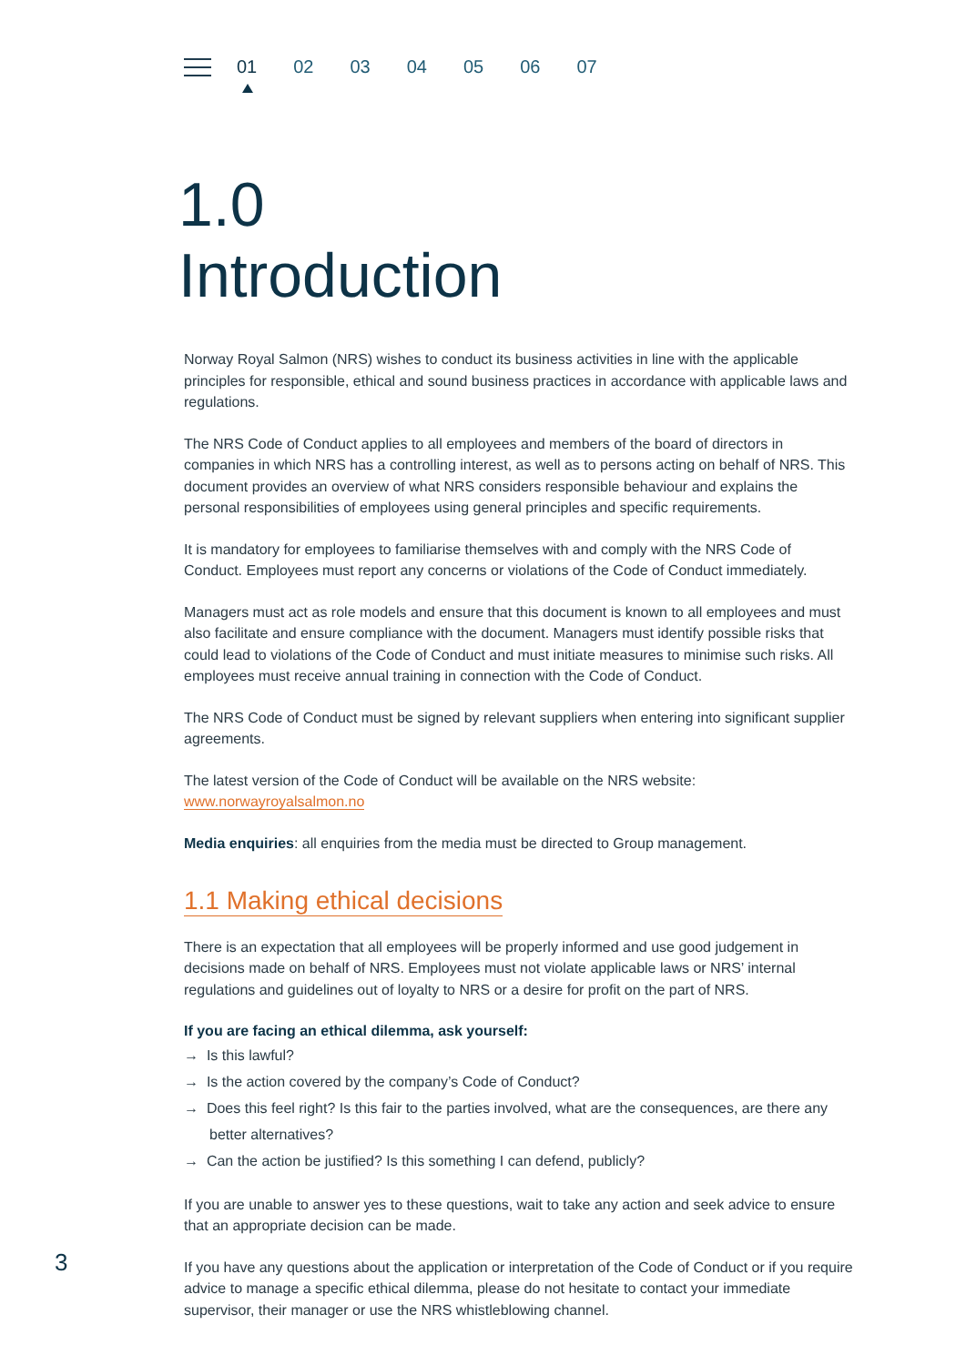01 02 03 04 05 06 07
1.0
Introduction
Norway Royal Salmon (NRS) wishes to conduct its business activities in line with the applicable principles for responsible, ethical and sound business practices in accordance with applicable laws and regulations.
The NRS Code of Conduct applies to all employees and members of the board of directors in companies in which NRS has a controlling interest, as well as to persons acting on behalf of NRS. This document provides an overview of what NRS considers responsible behaviour and explains the personal responsibilities of employees using general principles and specific requirements.
It is mandatory for employees to familiarise themselves with and comply with the NRS Code of Conduct. Employees must report any concerns or violations of the Code of Conduct immediately.
Managers must act as role models and ensure that this document is known to all employees and must also facilitate and ensure compliance with the document. Managers must identify possible risks that could lead to violations of the Code of Conduct and must initiate measures to minimise such risks. All employees must receive annual training in connection with the Code of Conduct.
The NRS Code of Conduct must be signed by relevant suppliers when entering into significant supplier agreements.
The latest version of the Code of Conduct will be available on the NRS website:
www.norwayroyalsalmon.no
Media enquiries: all enquiries from the media must be directed to Group management.
1.1 Making ethical decisions
There is an expectation that all employees will be properly informed and use good judgement in decisions made on behalf of NRS. Employees must not violate applicable laws or NRS’ internal regulations and guidelines out of loyalty to NRS or a desire for profit on the part of NRS.
If you are facing an ethical dilemma, ask yourself:
→ Is this lawful?
→ Is the action covered by the company’s Code of Conduct?
→ Does this feel right? Is this fair to the parties involved, what are the consequences, are there any better alternatives?
→ Can the action be justified? Is this something I can defend, publicly?
If you are unable to answer yes to these questions, wait to take any action and seek advice to ensure that an appropriate decision can be made.
If you have any questions about the application or interpretation of the Code of Conduct or if you require advice to manage a specific ethical dilemma, please do not hesitate to contact your immediate supervisor, their manager or use the NRS whistleblowing channel.
3